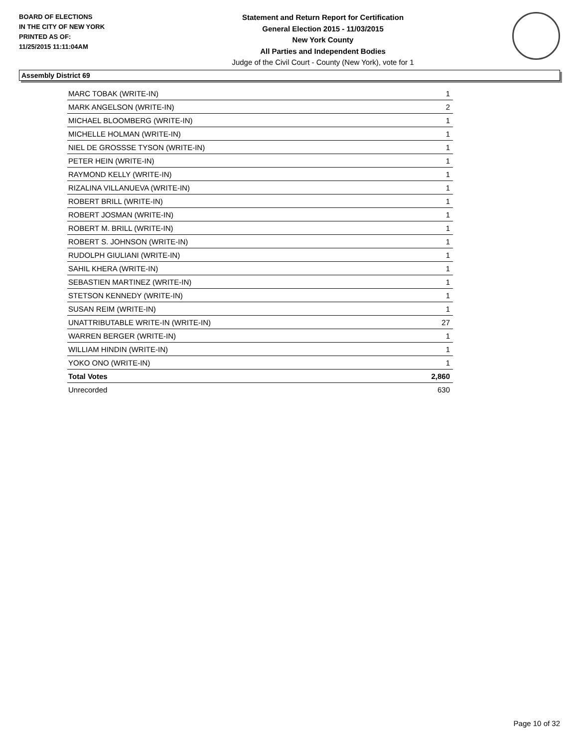BOARD OF ELECTIONS
IN THE CITY OF NEW YORK
PRINTED AS OF:
11/25/2015 11:11:04AM
Statement and Return Report for Certification
General Election 2015 - 11/03/2015
New York County
All Parties and Independent Bodies
Judge of the Civil Court - County (New York), vote for 1
Assembly District 69
| MARC TOBAK (WRITE-IN) | 1 |
| MARK ANGELSON (WRITE-IN) | 2 |
| MICHAEL BLOOMBERG (WRITE-IN) | 1 |
| MICHELLE HOLMAN (WRITE-IN) | 1 |
| NIEL DE GROSSSE TYSON (WRITE-IN) | 1 |
| PETER HEIN (WRITE-IN) | 1 |
| RAYMOND KELLY (WRITE-IN) | 1 |
| RIZALINA VILLANUEVA (WRITE-IN) | 1 |
| ROBERT BRILL (WRITE-IN) | 1 |
| ROBERT JOSMAN (WRITE-IN) | 1 |
| ROBERT M. BRILL (WRITE-IN) | 1 |
| ROBERT S. JOHNSON (WRITE-IN) | 1 |
| RUDOLPH GIULIANI (WRITE-IN) | 1 |
| SAHIL KHERA (WRITE-IN) | 1 |
| SEBASTIEN MARTINEZ (WRITE-IN) | 1 |
| STETSON KENNEDY (WRITE-IN) | 1 |
| SUSAN REIM (WRITE-IN) | 1 |
| UNATTRIBUTABLE WRITE-IN (WRITE-IN) | 27 |
| WARREN BERGER (WRITE-IN) | 1 |
| WILLIAM HINDIN (WRITE-IN) | 1 |
| YOKO ONO (WRITE-IN) | 1 |
| Total Votes | 2,860 |
| Unrecorded | 630 |
Page 10 of 32